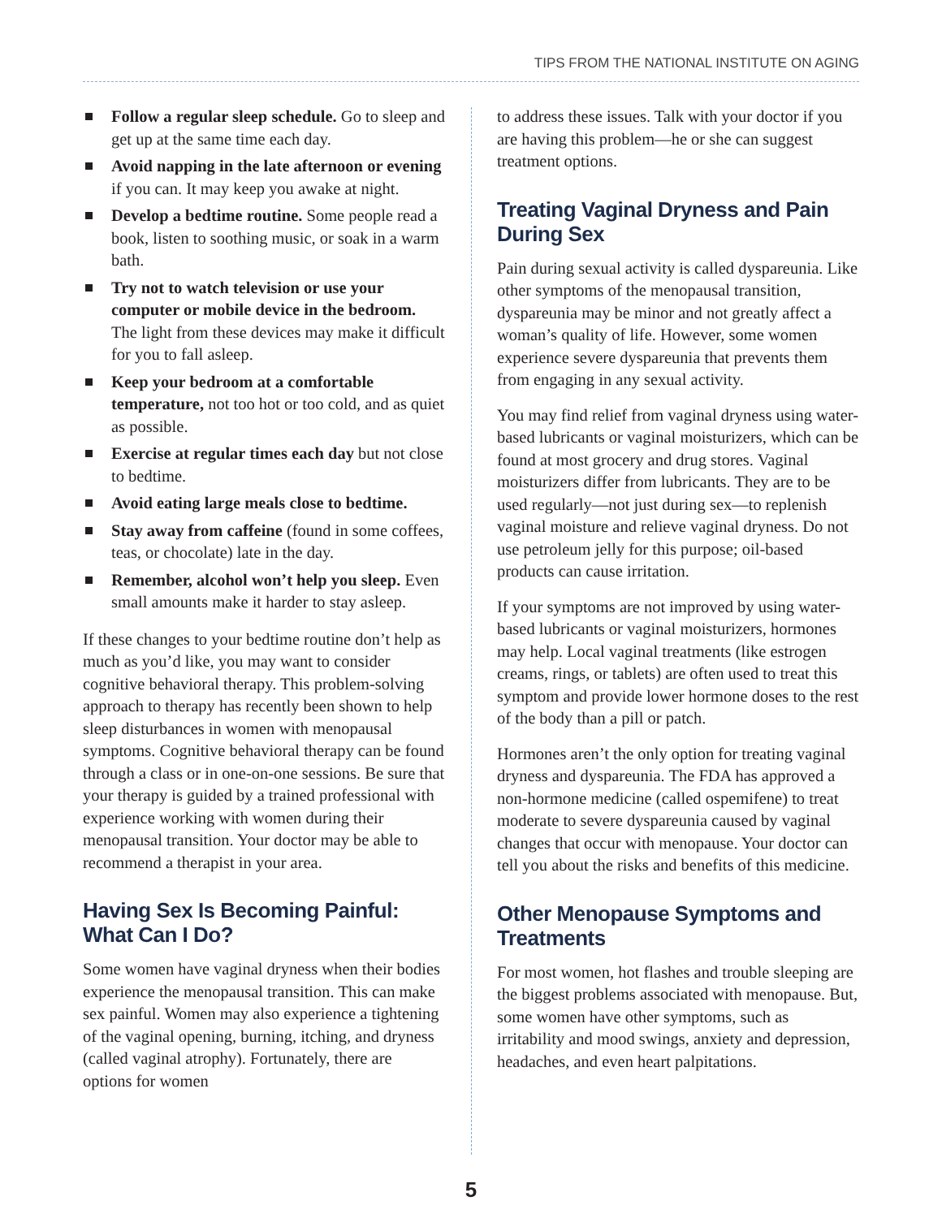TIPS FROM THE NATIONAL INSTITUTE ON AGING
Follow a regular sleep schedule. Go to sleep and get up at the same time each day.
Avoid napping in the late afternoon or evening if you can. It may keep you awake at night.
Develop a bedtime routine. Some people read a book, listen to soothing music, or soak in a warm bath.
Try not to watch television or use your computer or mobile device in the bedroom. The light from these devices may make it difficult for you to fall asleep.
Keep your bedroom at a comfortable temperature, not too hot or too cold, and as quiet as possible.
Exercise at regular times each day but not close to bedtime.
Avoid eating large meals close to bedtime.
Stay away from caffeine (found in some coffees, teas, or chocolate) late in the day.
Remember, alcohol won’t help you sleep. Even small amounts make it harder to stay asleep.
If these changes to your bedtime routine don’t help as much as you’d like, you may want to consider cognitive behavioral therapy. This problem-solving approach to therapy has recently been shown to help sleep disturbances in women with menopausal symptoms. Cognitive behavioral therapy can be found through a class or in one-on-one sessions. Be sure that your therapy is guided by a trained professional with experience working with women during their menopausal transition. Your doctor may be able to recommend a therapist in your area.
Having Sex Is Becoming Painful: What Can I Do?
Some women have vaginal dryness when their bodies experience the menopausal transition. This can make sex painful. Women may also experience a tightening of the vaginal opening, burning, itching, and dryness (called vaginal atrophy). Fortunately, there are options for women
to address these issues. Talk with your doctor if you are having this problem—he or she can suggest treatment options.
Treating Vaginal Dryness and Pain During Sex
Pain during sexual activity is called dyspareunia. Like other symptoms of the menopausal transition, dyspareunia may be minor and not greatly affect a woman’s quality of life. However, some women experience severe dyspareunia that prevents them from engaging in any sexual activity.
You may find relief from vaginal dryness using water-based lubricants or vaginal moisturizers, which can be found at most grocery and drug stores. Vaginal moisturizers differ from lubricants. They are to be used regularly—not just during sex—to replenish vaginal moisture and relieve vaginal dryness. Do not use petroleum jelly for this purpose; oil-based products can cause irritation.
If your symptoms are not improved by using water-based lubricants or vaginal moisturizers, hormones may help. Local vaginal treatments (like estrogen creams, rings, or tablets) are often used to treat this symptom and provide lower hormone doses to the rest of the body than a pill or patch.
Hormones aren’t the only option for treating vaginal dryness and dyspareunia. The FDA has approved a non-hormone medicine (called ospemifene) to treat moderate to severe dyspareunia caused by vaginal changes that occur with menopause. Your doctor can tell you about the risks and benefits of this medicine.
Other Menopause Symptoms and Treatments
For most women, hot flashes and trouble sleeping are the biggest problems associated with menopause. But, some women have other symptoms, such as irritability and mood swings, anxiety and depression, headaches, and even heart palpitations.
5